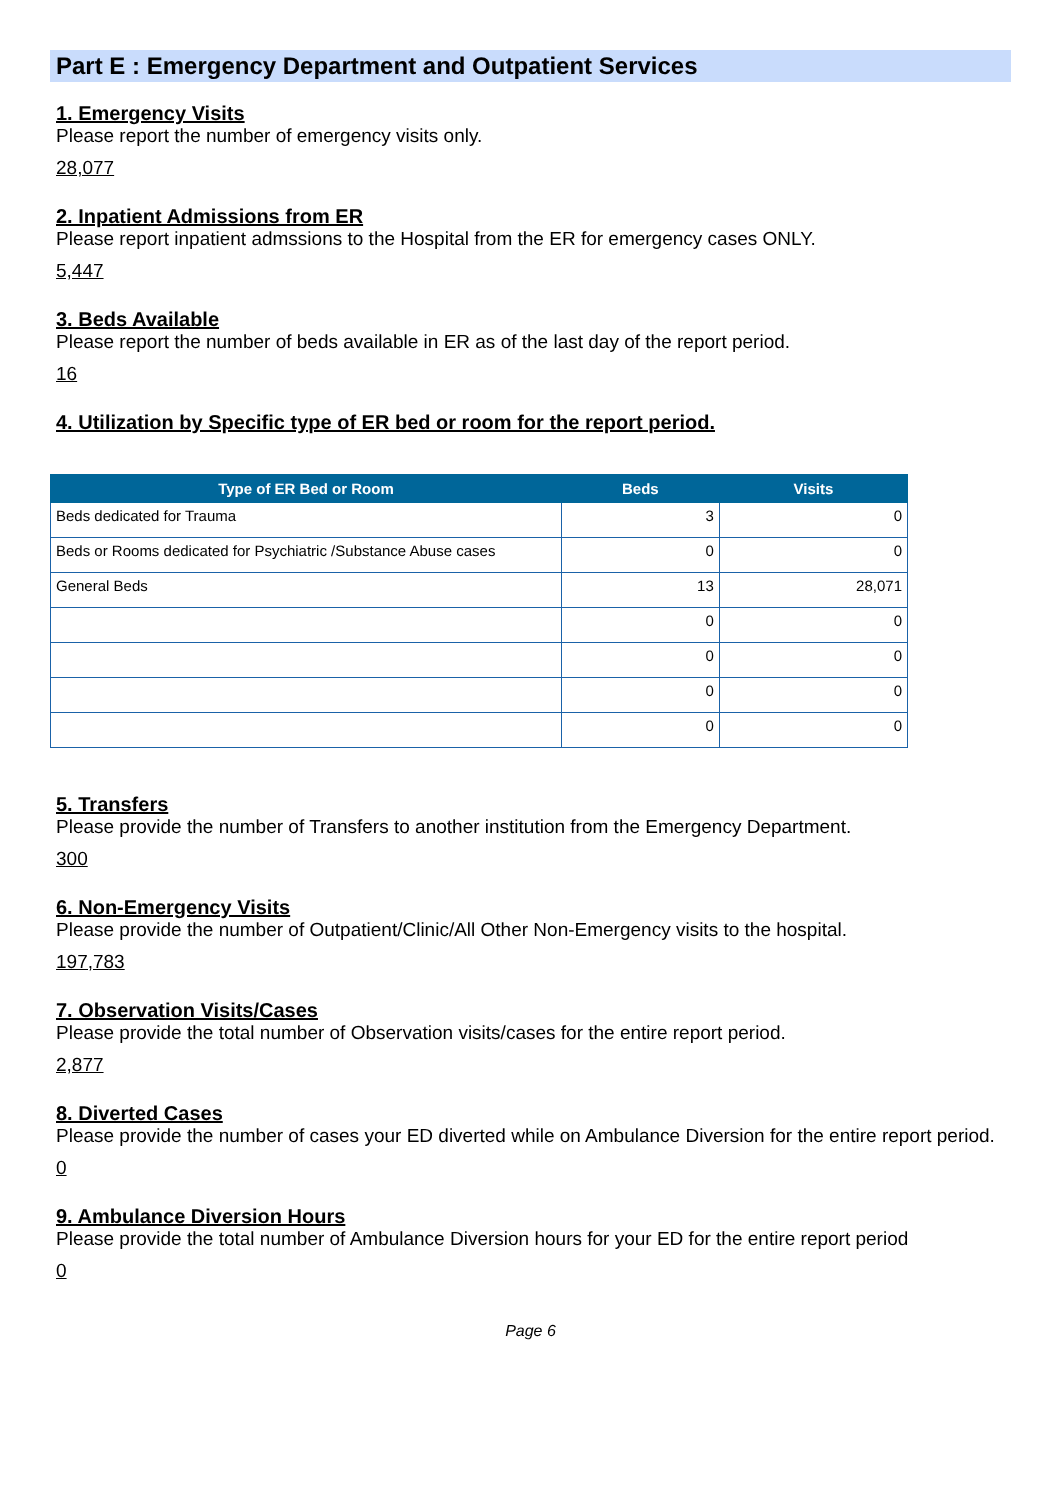Part E : Emergency Department and Outpatient Services
1. Emergency Visits
Please report the number of emergency visits only.
28,077
2. Inpatient Admissions from ER
Please report inpatient admssions to the Hospital from the ER for emergency cases ONLY.
5,447
3. Beds Available
Please report the number of beds available in ER as of the last day of the report period.
16
4. Utilization by Specific type of ER bed or room for the report period.
| Type of ER Bed or Room | Beds | Visits |
| --- | --- | --- |
| Beds dedicated for Trauma | 3 | 0 |
| Beds or Rooms dedicated for Psychiatric /Substance Abuse cases | 0 | 0 |
| General Beds | 13 | 28,071 |
| | 0 | 0 |
| | 0 | 0 |
| | 0 | 0 |
| | 0 | 0 |
5. Transfers
Please provide the number of Transfers to another institution from the Emergency Department.
300
6. Non-Emergency Visits
Please provide the number of Outpatient/Clinic/All Other Non-Emergency visits to the hospital.
197,783
7. Observation Visits/Cases
Please provide the total number of Observation visits/cases for the entire report period.
2,877
8. Diverted Cases
Please provide the number of cases your ED diverted while on Ambulance Diversion for the entire report period.
0
9. Ambulance Diversion Hours
Please provide the total number of Ambulance Diversion hours for your ED for the entire report period
0
Page 6